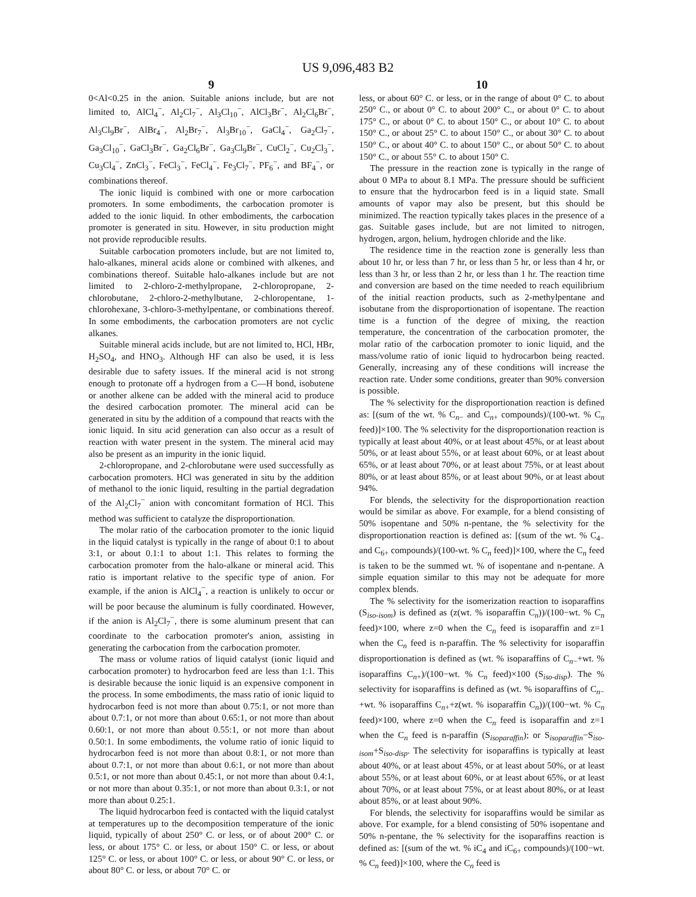US 9,096,483 B2
9
0<Al<0.25 in the anion. Suitable anions include, but are not limited to, AlCl<sub>4</sub><sup>−</sup>, Al<sub>2</sub>Cl<sub>7</sub><sup>−</sup>, Al<sub>3</sub>Cl<sub>10</sub><sup>−</sup>, AlCl<sub>3</sub>Br<sup>−</sup>, Al<sub>2</sub>Cl<sub>6</sub>Br<sup>−</sup>, Al<sub>3</sub>Cl<sub>9</sub>Br<sup>−</sup>, AlBr<sub>4</sub><sup>−</sup>, Al<sub>2</sub>Br<sub>7</sub><sup>−</sup>, Al<sub>3</sub>Br<sub>10</sub><sup>−</sup>, GaCl<sub>4</sub><sup>−</sup>, Ga<sub>2</sub>Cl<sub>7</sub><sup>−</sup>, Ga<sub>3</sub>Cl<sub>10</sub><sup>−</sup>, GaCl<sub>3</sub>Br<sup>−</sup>, Ga<sub>2</sub>Cl<sub>6</sub>Br<sup>−</sup>, Ga<sub>3</sub>Cl<sub>9</sub>Br<sup>−</sup>, CuCl<sub>2</sub><sup>−</sup>, Cu<sub>2</sub>Cl<sub>3</sub><sup>−</sup>, Cu<sub>3</sub>Cl<sub>4</sub><sup>−</sup>, ZnCl<sub>3</sub><sup>−</sup>, FeCl<sub>3</sub><sup>−</sup>, FeCl<sub>4</sub><sup>−</sup>, Fe<sub>3</sub>Cl<sub>7</sub><sup>−</sup>, PF<sub>6</sub><sup>−</sup>, and BF<sub>4</sub><sup>−</sup>, or combinations thereof.
The ionic liquid is combined with one or more carbocation promoters. In some embodiments, the carbocation promoter is added to the ionic liquid. In other embodiments, the carbocation promoter is generated in situ. However, in situ production might not provide reproducible results.
Suitable carbocation promoters include, but are not limited to, halo-alkanes, mineral acids alone or combined with alkenes, and combinations thereof. Suitable halo-alkanes include but are not limited to 2-chloro-2-methylpropane, 2-chloropropane, 2-chlorobutane, 2-chloro-2-methylbutane, 2-chloropentane, 1-chlorohexane, 3-chloro-3-methylpentane, or combinations thereof. In some embodiments, the carbocation promoters are not cyclic alkanes.
Suitable mineral acids include, but are not limited to, HCl, HBr, H<sub>2</sub>SO<sub>4</sub>, and HNO<sub>3</sub>. Although HF can also be used, it is less desirable due to safety issues. If the mineral acid is not strong enough to protonate off a hydrogen from a C—H bond, isobutene or another alkene can be added with the mineral acid to produce the desired carbocation promoter. The mineral acid can be generated in situ by the addition of a compound that reacts with the ionic liquid. In situ acid generation can also occur as a result of reaction with water present in the system. The mineral acid may also be present as an impurity in the ionic liquid.
2-chloropropane, and 2-chlorobutane were used successfully as carbocation promoters. HCl was generated in situ by the addition of methanol to the ionic liquid, resulting in the partial degradation of the Al<sub>2</sub>Cl<sub>7</sub><sup>−</sup> anion with concomitant formation of HCl. This method was sufficient to catalyze the disproportionation.
The molar ratio of the carbocation promoter to the ionic liquid in the liquid catalyst is typically in the range of about 0:1 to about 3:1, or about 0.1:1 to about 1:1. This relates to forming the carbocation promoter from the halo-alkane or mineral acid. This ratio is important relative to the specific type of anion. For example, if the anion is AlCl<sub>4</sub><sup>−</sup>, a reaction is unlikely to occur or will be poor because the aluminum is fully coordinated. However, if the anion is Al<sub>2</sub>Cl<sub>7</sub><sup>−</sup>, there is some aluminum present that can coordinate to the carbocation promoter's anion, assisting in generating the carbocation from the carbocation promoter.
The mass or volume ratios of liquid catalyst (ionic liquid and carbocation promoter) to hydrocarbon feed are less than 1:1. This is desirable because the ionic liquid is an expensive component in the process. In some embodiments, the mass ratio of ionic liquid to hydrocarbon feed is not more than about 0.75:1, or not more than about 0.7:1, or not more than about 0.65:1, or not more than about 0.60:1, or not more than about 0.55:1, or not more than about 0.50:1. In some embodiments, the volume ratio of ionic liquid to hydrocarbon feed is not more than about 0.8:1, or not more than about 0.7:1, or not more than about 0.6:1, or not more than about 0.5:1, or not more than about 0.45:1, or not more than about 0.4:1, or not more than about 0.35:1, or not more than about 0.3:1, or not more than about 0.25:1.
The liquid hydrocarbon feed is contacted with the liquid catalyst at temperatures up to the decomposition temperature of the ionic liquid, typically of about 250° C. or less, or of about 200° C. or less, or about 175° C. or less, or about 150° C. or less, or about 125° C. or less, or about 100° C. or less, or about 90° C. or less, or about 80° C. or less, or about 70° C. or
10
less, or about 60° C. or less, or in the range of about 0° C. to about 250° C., or about 0° C. to about 200° C., or about 0° C. to about 175° C., or about 0° C. to about 150° C., or about 10° C. to about 150° C., or about 25° C. to about 150° C., or about 30° C. to about 150° C., or about 40° C. to about 150° C., or about 50° C. to about 150° C., or about 55° C. to about 150° C.
The pressure in the reaction zone is typically in the range of about 0 MPa to about 8.1 MPa. The pressure should be sufficient to ensure that the hydrocarbon feed is in a liquid state. Small amounts of vapor may also be present, but this should be minimized. The reaction typically takes places in the presence of a gas. Suitable gases include, but are not limited to nitrogen, hydrogen, argon, helium, hydrogen chloride and the like.
The residence time in the reaction zone is generally less than about 10 hr, or less than 7 hr, or less than 5 hr, or less than 4 hr, or less than 3 hr, or less than 2 hr, or less than 1 hr. The reaction time and conversion are based on the time needed to reach equilibrium of the initial reaction products, such as 2-methylpentane and isobutane from the disproportionation of isopentane. The reaction time is a function of the degree of mixing, the reaction temperature, the concentration of the carbocation promoter, the molar ratio of the carbocation promoter to ionic liquid, and the mass/volume ratio of ionic liquid to hydrocarbon being reacted. Generally, increasing any of these conditions will increase the reaction rate. Under some conditions, greater than 90% conversion is possible.
The % selectivity for the disproportionation reaction is defined as: [(sum of the wt. % C<sub>n−</sub> and C<sub>n+</sub> compounds)/(100-wt. % C<sub>n</sub> feed)]×100. The % selectivity for the disproportionation reaction is typically at least about 40%, or at least about 45%, or at least about 50%, or at least about 55%, or at least about 60%, or at least about 65%, or at least about 70%, or at least about 75%, or at least about 80%, or at least about 85%, or at least about 90%, or at least about 94%.
For blends, the selectivity for the disproportionation reaction would be similar as above. For example, for a blend consisting of 50% isopentane and 50% n-pentane, the % selectivity for the disproportionation reaction is defined as: [(sum of the wt. % C<sub>4−</sub> and C<sub>6+</sub> compounds)/(100-wt. % C<sub>n</sub> feed)]×100, where the C<sub>n</sub> feed is taken to be the summed wt. % of isopentane and n-pentane. A simple equation similar to this may not be adequate for more complex blends.
The % selectivity for the isomerization reaction to isoparaffins (S<sub>iso-isom</sub>) is defined as (z(wt. % isoparaffin C<sub>n</sub>))/(100−wt. % C<sub>n</sub> feed)×100, where z=0 when the C<sub>n</sub> feed is isoparaffin and z=1 when the C<sub>n</sub> feed is n-paraffin. The % selectivity for isoparaffin disproportionation is defined as (wt. % isoparaffins of C<sub>n−</sub>+wt. % isoparaffins C<sub>n+</sub>)/(100−wt. % C<sub>n</sub> feed)×100 (S<sub>iso-disp</sub>). The % selectivity for isoparaffins is defined as (wt. % isoparaffins of C<sub>n−</sub>+wt. % isoparaffins C<sub>n+</sub>+z(wt. % isoparaffin C<sub>n</sub>))/(100−wt. % C<sub>n</sub> feed)×100, where z=0 when the C<sub>n</sub> feed is isoparaffin and z=1 when the C<sub>n</sub> feed is n-paraffin (S<sub>isoparaffin</sub>); or S<sub>isoparaffin</sub>−S<sub>iso-isom</sub>+S<sub>iso-disp</sub>. The selectivity for isoparaffins is typically at least about 40%, or at least about 45%, or at least about 50%, or at least about 55%, or at least about 60%, or at least about 65%, or at least about 70%, or at least about 75%, or at least about 80%, or at least about 85%, or at least about 90%.
For blends, the selectivity for isoparaffins would be similar as above. For example, for a blend consisting of 50% isopentane and 50% n-pentane, the % selectivity for the isoparaffins reaction is defined as: [(sum of the wt. % iC<sub>4</sub> and iC<sub>6+</sub> compounds)/(100−wt. % C<sub>n</sub> feed)]×100, where the C<sub>n</sub> feed is